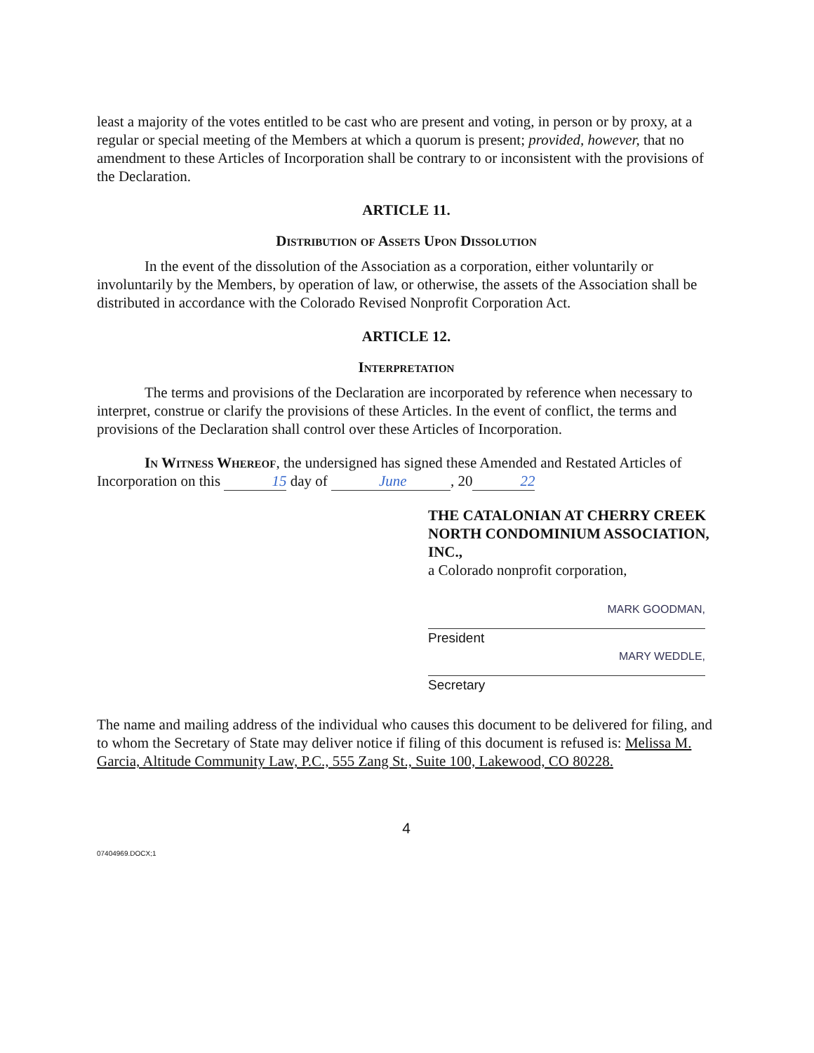least a majority of the votes entitled to be cast who are present and voting, in person or by proxy, at a regular or special meeting of the Members at which a quorum is present; provided, however, that no amendment to these Articles of Incorporation shall be contrary to or inconsistent with the provisions of the Declaration.
ARTICLE 11.
Distribution of Assets Upon Dissolution
In the event of the dissolution of the Association as a corporation, either voluntarily or involuntarily by the Members, by operation of law, or otherwise, the assets of the Association shall be distributed in accordance with the Colorado Revised Nonprofit Corporation Act.
ARTICLE 12.
Interpretation
The terms and provisions of the Declaration are incorporated by reference when necessary to interpret, construe or clarify the provisions of these Articles. In the event of conflict, the terms and provisions of the Declaration shall control over these Articles of Incorporation.
In Witness Whereof, the undersigned has signed these Amended and Restated Articles of Incorporation on this 15 day of June, 2022
THE CATALONIAN AT CHERRY CREEK NORTH CONDOMINIUM ASSOCIATION, INC.,
a Colorado nonprofit corporation,
MARK GOODMAN,
President
MARY WEDDLE,
Secretary
The name and mailing address of the individual who causes this document to be delivered for filing, and to whom the Secretary of State may deliver notice if filing of this document is refused is: Melissa M. Garcia, Altitude Community Law, P.C., 555 Zang St., Suite 100, Lakewood, CO 80228.
4
07404969.DOCX;1